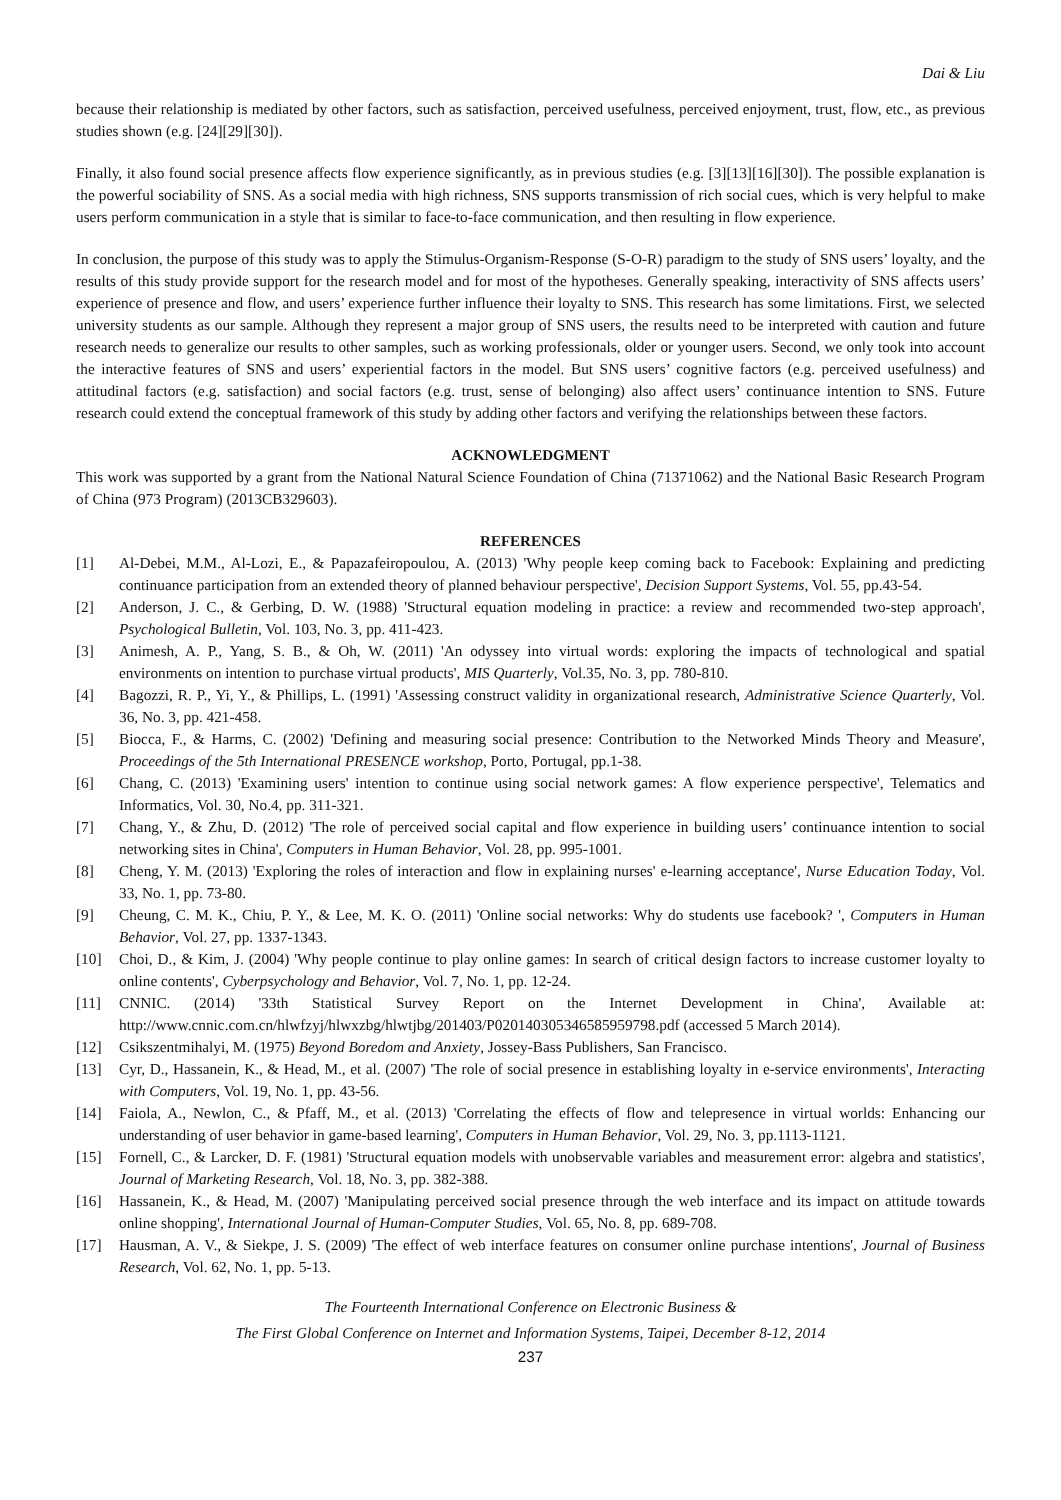Dai & Liu
because their relationship is mediated by other factors, such as satisfaction, perceived usefulness, perceived enjoyment, trust, flow, etc., as previous studies shown (e.g. [24][29][30]).
Finally, it also found social presence affects flow experience significantly, as in previous studies (e.g. [3][13][16][30]). The possible explanation is the powerful sociability of SNS. As a social media with high richness, SNS supports transmission of rich social cues, which is very helpful to make users perform communication in a style that is similar to face-to-face communication, and then resulting in flow experience.
In conclusion, the purpose of this study was to apply the Stimulus-Organism-Response (S-O-R) paradigm to the study of SNS users’ loyalty, and the results of this study provide support for the research model and for most of the hypotheses. Generally speaking, interactivity of SNS affects users’ experience of presence and flow, and users’ experience further influence their loyalty to SNS. This research has some limitations. First, we selected university students as our sample. Although they represent a major group of SNS users, the results need to be interpreted with caution and future research needs to generalize our results to other samples, such as working professionals, older or younger users. Second, we only took into account the interactive features of SNS and users’ experiential factors in the model. But SNS users’ cognitive factors (e.g. perceived usefulness) and attitudinal factors (e.g. satisfaction) and social factors (e.g. trust, sense of belonging) also affect users’ continuance intention to SNS. Future research could extend the conceptual framework of this study by adding other factors and verifying the relationships between these factors.
ACKNOWLEDGMENT
This work was supported by a grant from the National Natural Science Foundation of China (71371062) and the National Basic Research Program of China (973 Program) (2013CB329603).
REFERENCES
[1] Al-Debei, M.M., Al-Lozi, E., & Papazafeiropoulou, A. (2013) 'Why people keep coming back to Facebook: Explaining and predicting continuance participation from an extended theory of planned behaviour perspective', Decision Support Systems, Vol. 55, pp.43-54.
[2] Anderson, J. C., & Gerbing, D. W. (1988) 'Structural equation modeling in practice: a review and recommended two-step approach', Psychological Bulletin, Vol. 103, No. 3, pp. 411-423.
[3] Animesh, A. P., Yang, S. B., & Oh, W. (2011) 'An odyssey into virtual words: exploring the impacts of technological and spatial environments on intention to purchase virtual products', MIS Quarterly, Vol.35, No. 3, pp. 780-810.
[4] Bagozzi, R. P., Yi, Y., & Phillips, L. (1991) 'Assessing construct validity in organizational research, Administrative Science Quarterly, Vol. 36, No. 3, pp. 421-458.
[5] Biocca, F., & Harms, C. (2002) 'Defining and measuring social presence: Contribution to the Networked Minds Theory and Measure', Proceedings of the 5th International PRESENCE workshop, Porto, Portugal, pp.1-38.
[6] Chang, C. (2013) 'Examining users' intention to continue using social network games: A flow experience perspective', Telematics and Informatics, Vol. 30, No.4, pp. 311-321.
[7] Chang, Y., & Zhu, D. (2012) 'The role of perceived social capital and flow experience in building users’ continuance intention to social networking sites in China', Computers in Human Behavior, Vol. 28, pp. 995-1001.
[8] Cheng, Y. M. (2013) 'Exploring the roles of interaction and flow in explaining nurses' e-learning acceptance', Nurse Education Today, Vol. 33, No. 1, pp. 73-80.
[9] Cheung, C. M. K., Chiu, P. Y., & Lee, M. K. O. (2011) 'Online social networks: Why do students use facebook? ', Computers in Human Behavior, Vol. 27, pp. 1337-1343.
[10] Choi, D., & Kim, J. (2004) 'Why people continue to play online games: In search of critical design factors to increase customer loyalty to online contents', Cyberpsychology and Behavior, Vol. 7, No. 1, pp. 12-24.
[11] CNNIC. (2014) '33th Statistical Survey Report on the Internet Development in China', Available at: http://www.cnnic.com.cn/hlwfzyj/hlwxzbg/hlwtjbg/201403/P020140305346585959798.pdf (accessed 5 March 2014).
[12] Csikszentmihalyi, M. (1975) Beyond Boredom and Anxiety, Jossey-Bass Publishers, San Francisco.
[13] Cyr, D., Hassanein, K., & Head, M., et al. (2007) 'The role of social presence in establishing loyalty in e-service environments', Interacting with Computers, Vol. 19, No. 1, pp. 43-56.
[14] Faiola, A., Newlon, C., & Pfaff, M., et al. (2013) 'Correlating the effects of flow and telepresence in virtual worlds: Enhancing our understanding of user behavior in game-based learning', Computers in Human Behavior, Vol. 29, No. 3, pp.1113-1121.
[15] Fornell, C., & Larcker, D. F. (1981) 'Structural equation models with unobservable variables and measurement error: algebra and statistics', Journal of Marketing Research, Vol. 18, No. 3, pp. 382-388.
[16] Hassanein, K., & Head, M. (2007) 'Manipulating perceived social presence through the web interface and its impact on attitude towards online shopping', International Journal of Human-Computer Studies, Vol. 65, No. 8, pp. 689-708.
[17] Hausman, A. V., & Siekpe, J. S. (2009) 'The effect of web interface features on consumer online purchase intentions', Journal of Business Research, Vol. 62, No. 1, pp. 5-13.
The Fourteenth International Conference on Electronic Business &
The First Global Conference on Internet and Information Systems, Taipei, December 8-12, 2014
237